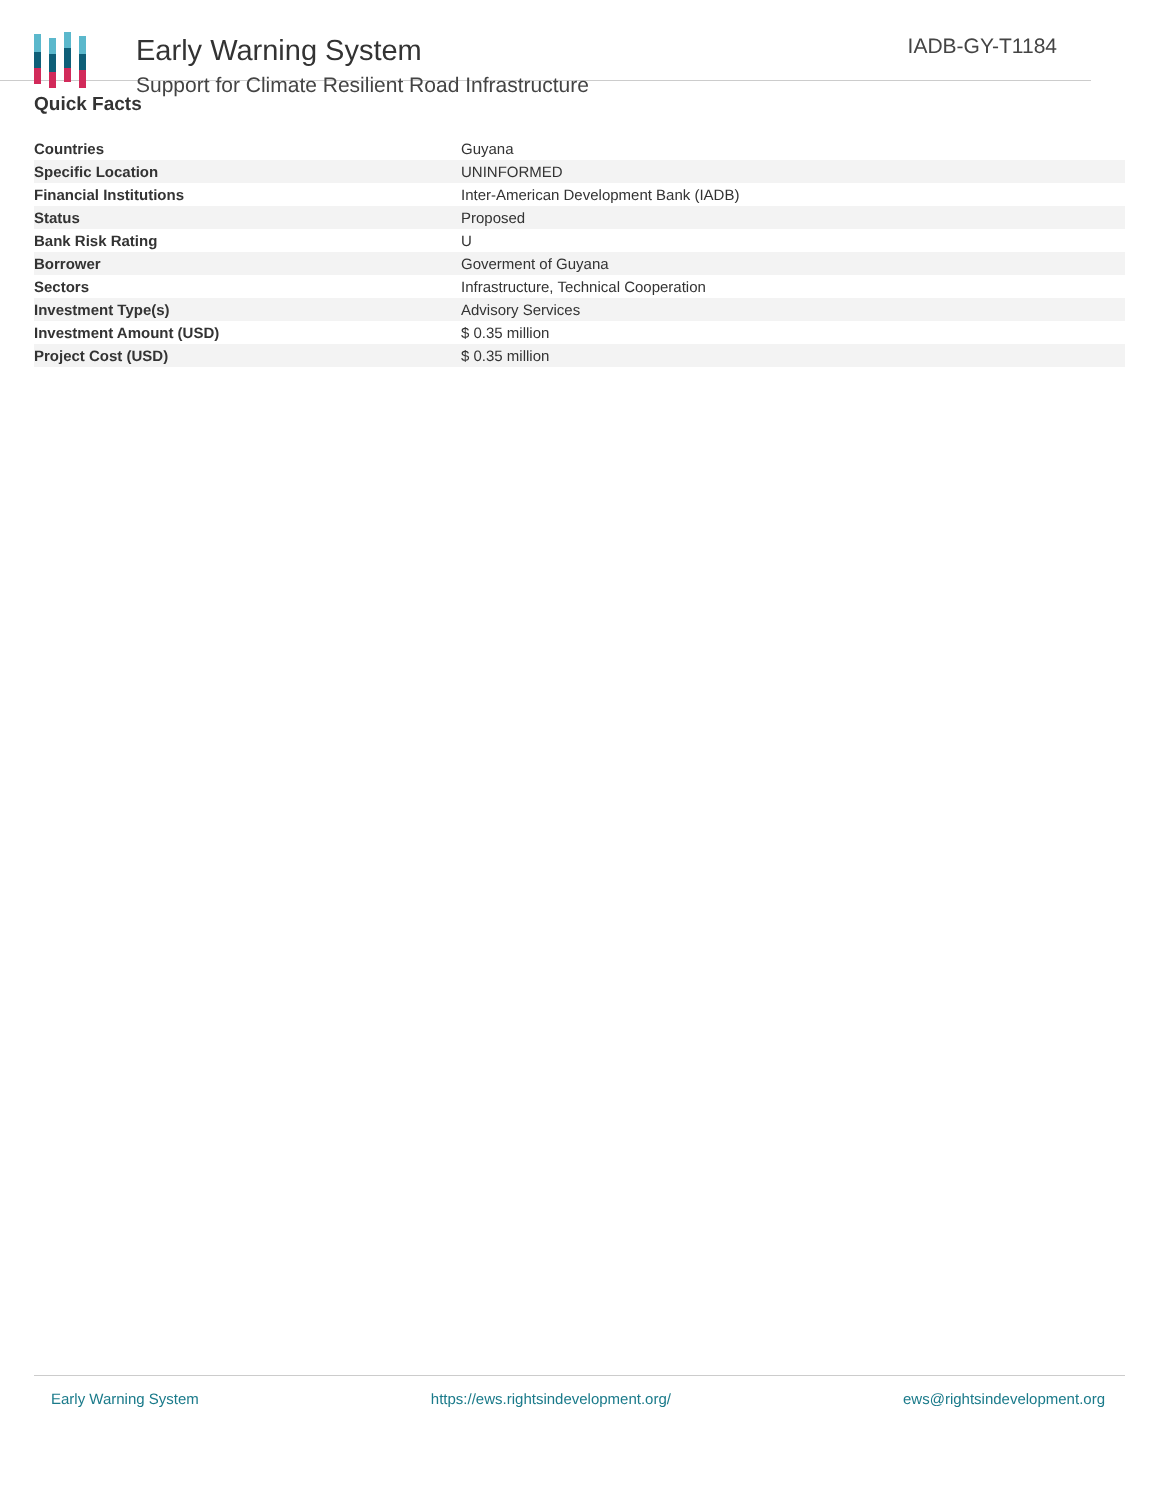Early Warning System
Support for Climate Resilient Road Infrastructure
IADB-GY-T1184
Quick Facts
| Countries | Guyana |
| Specific Location | UNINFORMED |
| Financial Institutions | Inter-American Development Bank (IADB) |
| Status | Proposed |
| Bank Risk Rating | U |
| Borrower | Goverment of Guyana |
| Sectors | Infrastructure, Technical Cooperation |
| Investment Type(s) | Advisory Services |
| Investment Amount (USD) | $ 0.35 million |
| Project Cost (USD) | $ 0.35 million |
Early Warning System https://ews.rightsindevelopment.org/ ews@rightsindevelopment.org